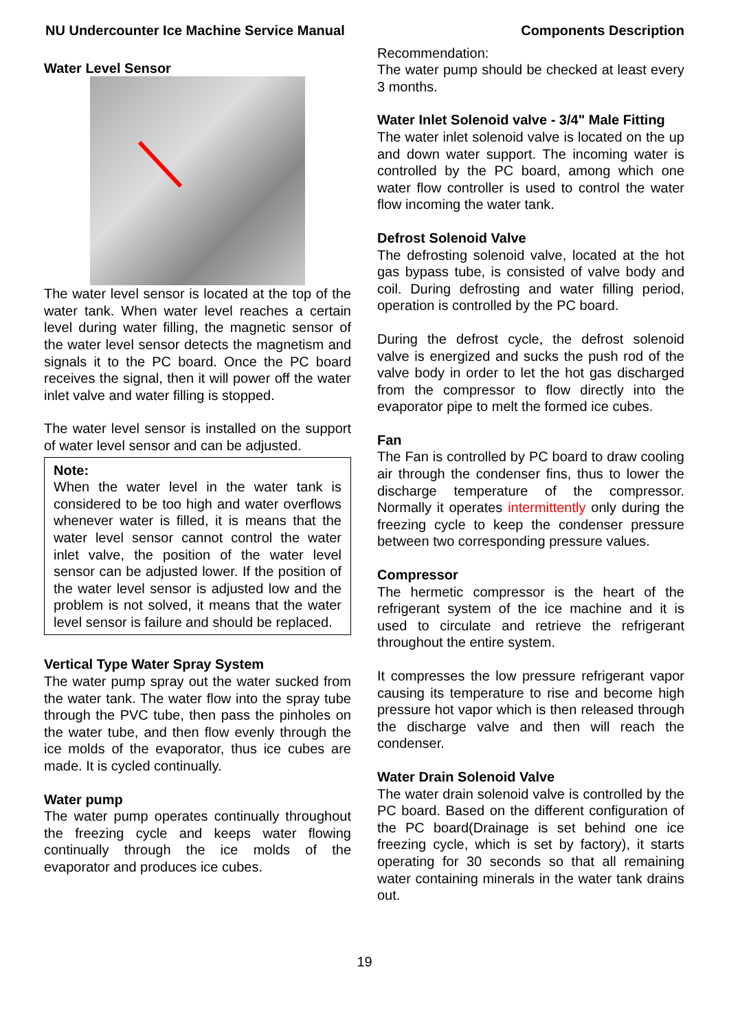NU Undercounter Ice Machine Service Manual Components Description
Water Level Sensor
The water level sensor is located at the top of the water tank. When water level reaches a certain level during water filling, the magnetic sensor of the water level sensor detects the magnetism and signals it to the PC board. Once the PC board receives the signal, then it will power off the water inlet valve and water filling is stopped.
The water level sensor is installed on the support of water level sensor and can be adjusted.
Note:
When the water level in the water tank is considered to be too high and water overflows whenever water is filled, it is means that the water level sensor cannot control the water inlet valve, the position of the water level sensor can be adjusted lower. If the position of the water level sensor is adjusted low and the problem is not solved, it means that the water level sensor is failure and should be replaced.
Vertical Type Water Spray System
The water pump spray out the water sucked from the water tank. The water flow into the spray tube through the PVC tube, then pass the pinholes on the water tube, and then flow evenly through the ice molds of the evaporator, thus ice cubes are made. It is cycled continually.
Water pump
The water pump operates continually throughout the freezing cycle and keeps water flowing continually through the ice molds of the evaporator and produces ice cubes.
Recommendation:
The water pump should be checked at least every 3 months.
Water Inlet Solenoid valve - 3/4" Male Fitting
The water inlet solenoid valve is located on the up and down water support. The incoming water is controlled by the PC board, among which one water flow controller is used to control the water flow incoming the water tank.
Defrost Solenoid Valve
The defrosting solenoid valve, located at the hot gas bypass tube, is consisted of valve body and coil. During defrosting and water filling period, operation is controlled by the PC board.
During the defrost cycle, the defrost solenoid valve is energized and sucks the push rod of the valve body in order to let the hot gas discharged from the compressor to flow directly into the evaporator pipe to melt the formed ice cubes.
Fan
The Fan is controlled by PC board to draw cooling air through the condenser fins, thus to lower the discharge temperature of the compressor. Normally it operates intermittently only during the freezing cycle to keep the condenser pressure between two corresponding pressure values.
Compressor
The hermetic compressor is the heart of the refrigerant system of the ice machine and it is used to circulate and retrieve the refrigerant throughout the entire system.
It compresses the low pressure refrigerant vapor causing its temperature to rise and become high pressure hot vapor which is then released through the discharge valve and then will reach the condenser.
Water Drain Solenoid Valve
The water drain solenoid valve is controlled by the PC board. Based on the different configuration of the PC board(Drainage is set behind one ice freezing cycle, which is set by factory), it starts operating for 30 seconds so that all remaining water containing minerals in the water tank drains out.
19